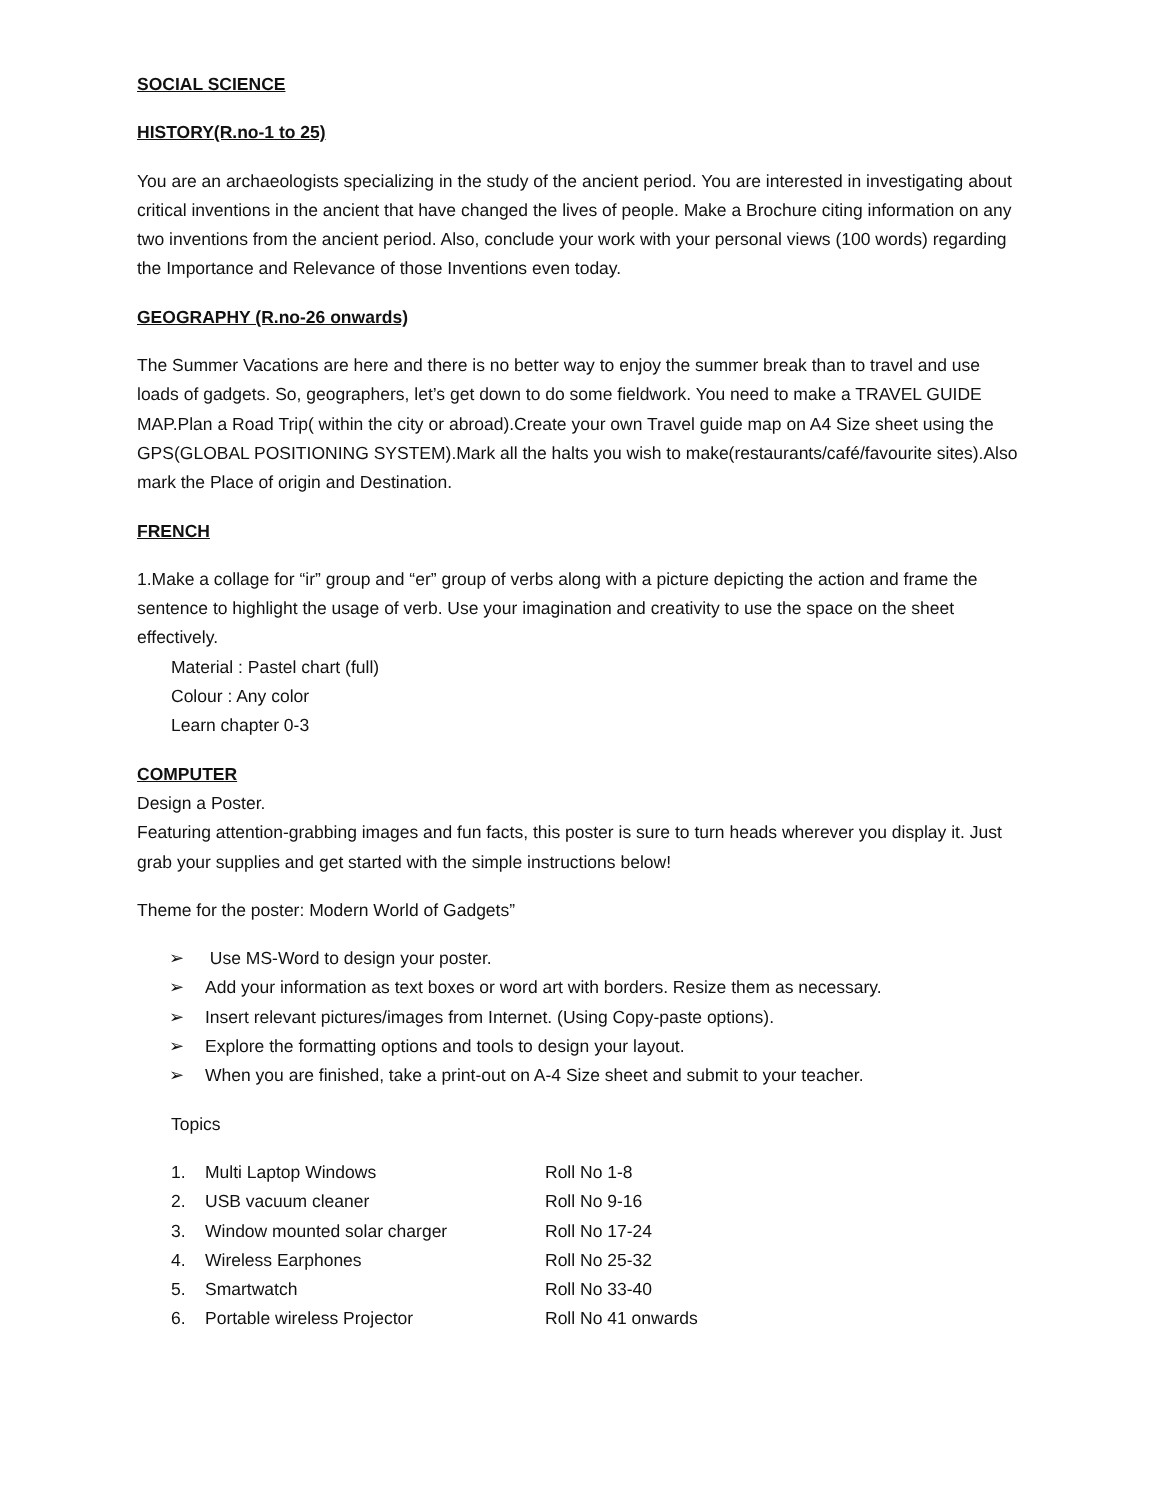SOCIAL SCIENCE
HISTORY(R.no-1 to 25)
You are an archaeologists specializing in the study of the ancient period. You are interested in investigating about critical inventions in the ancient that have changed the lives of people. Make a Brochure citing information on any two inventions from the ancient period. Also, conclude your work with your personal views (100 words) regarding the Importance and Relevance of those Inventions even today.
GEOGRAPHY (R.no-26 onwards)
The Summer Vacations are here and there is no better way to enjoy the summer break than to travel and use loads of gadgets. So, geographers, let’s get down to do some fieldwork. You need to make a TRAVEL GUIDE MAP.Plan a Road Trip( within the city or abroad).Create your own Travel guide map on A4 Size sheet using the GPS(GLOBAL POSITIONING SYSTEM).Mark all the halts you wish to make(restaurants/café/favourite sites).Also mark the Place of origin and Destination.
FRENCH
1.Make a collage for “ir” group and “er” group of verbs along with a picture depicting the action and frame the sentence to highlight the usage of verb. Use your imagination and creativity to use the space on the sheet effectively.
Material : Pastel chart (full)
Colour : Any color
Learn chapter 0-3
COMPUTER
Design a Poster.
Featuring attention-grabbing images and fun facts, this poster is sure to turn heads wherever you display it. Just grab your supplies and get started with the simple instructions below!
Theme for the poster: Modern World of Gadgets”
➢ Use MS-Word to design your poster.
➢ Add your information as text boxes or word art with borders. Resize them as necessary.
➢ Insert relevant pictures/images from Internet. (Using Copy-paste options).
➢ Explore the formatting options and tools to design your layout.
➢ When you are finished, take a print-out on A-4 Size sheet and submit to your teacher.
Topics
1. Multi Laptop Windows Roll No 1-8
2. USB vacuum cleaner Roll No 9-16
3. Window mounted solar charger Roll No 17-24
4. Wireless Earphones Roll No 25-32
5. Smartwatch Roll No 33-40
6. Portable wireless Projector Roll No 41 onwards